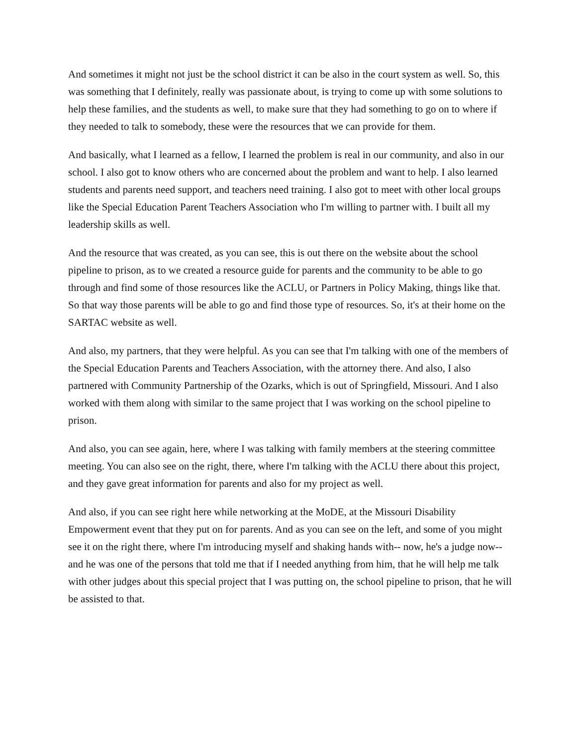And sometimes it might not just be the school district it can be also in the court system as well. So, this was something that I definitely, really was passionate about, is trying to come up with some solutions to help these families, and the students as well, to make sure that they had something to go on to where if they needed to talk to somebody, these were the resources that we can provide for them.
And basically, what I learned as a fellow, I learned the problem is real in our community, and also in our school. I also got to know others who are concerned about the problem and want to help. I also learned students and parents need support, and teachers need training. I also got to meet with other local groups like the Special Education Parent Teachers Association who I'm willing to partner with. I built all my leadership skills as well.
And the resource that was created, as you can see, this is out there on the website about the school pipeline to prison, as to we created a resource guide for parents and the community to be able to go through and find some of those resources like the ACLU, or Partners in Policy Making, things like that. So that way those parents will be able to go and find those type of resources. So, it's at their home on the SARTAC website as well.
And also, my partners, that they were helpful. As you can see that I'm talking with one of the members of the Special Education Parents and Teachers Association, with the attorney there. And also, I also partnered with Community Partnership of the Ozarks, which is out of Springfield, Missouri. And I also worked with them along with similar to the same project that I was working on the school pipeline to prison.
And also, you can see again, here, where I was talking with family members at the steering committee meeting. You can also see on the right, there, where I'm talking with the ACLU there about this project, and they gave great information for parents and also for my project as well.
And also, if you can see right here while networking at the MoDE, at the Missouri Disability Empowerment event that they put on for parents. And as you can see on the left, and some of you might see it on the right there, where I'm introducing myself and shaking hands with-- now, he's a judge now-- and he was one of the persons that told me that if I needed anything from him, that he will help me talk with other judges about this special project that I was putting on, the school pipeline to prison, that he will be assisted to that.